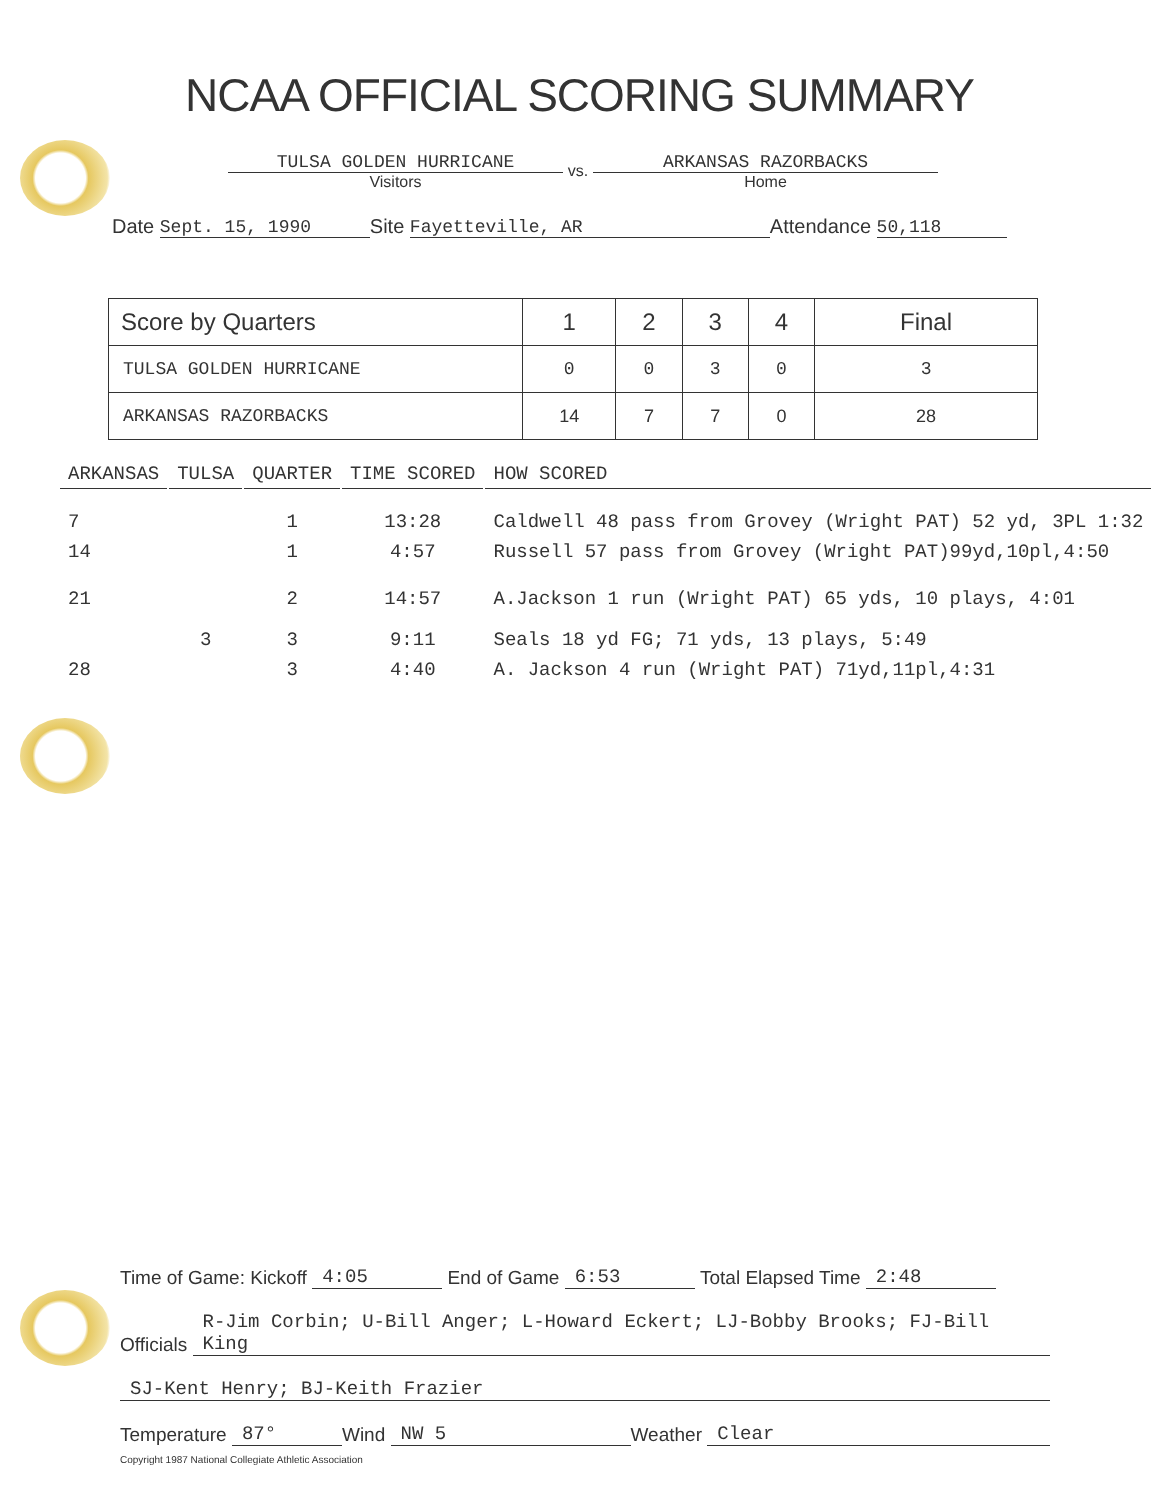NCAA OFFICIAL SCORING SUMMARY
TULSA GOLDEN HURRICANE
Visitors
vs.
ARKANSAS RAZORBACKS
Home
Date Sept. 15, 1990 Site Fayetteville, AR Attendance 50,118
| Score by Quarters | 1 | 2 | 3 | 4 | Final |
| --- | --- | --- | --- | --- | --- |
| TULSA GOLDEN HURRICANE | 0 | 0 | 3 | 0 | 3 |
| ARKANSAS RAZORBACKS | 14 | 7 | 7 | 0 | 28 |
| ARKANSAS | TULSA | QUARTER | TIME SCORED | HOW SCORED |
| 7 | | 1 | 13:28 | Caldwell 48 pass from Grovey (Wright PAT) 52 yd, 3PL 1:32 |
| 14 | | 1 | 4:57 | Russell 57 pass from Grovey (Wright PAT)99yd,10pl,4:50 |
| 21 | | 2 | 14:57 | A.Jackson 1 run (Wright PAT) 65 yds, 10 plays, 4:01 |
| | 3 | 3 | 9:11 | Seals 18 yd FG; 71 yds, 13 plays, 5:49 |
| 28 | | 3 | 4:40 | A. Jackson 4 run (Wright PAT) 71yd,11pl,4:31 |
Time of Game: Kickoff 4:05 End of Game 6:53 Total Elapsed Time 2:48
Officials R-Jim Corbin; U-Bill Anger; L-Howard Eckert; LJ-Bobby Brooks; FJ-Bill King
SJ-Kent Henry; BJ-Keith Frazier
Temperature 87° Wind NW 5 Weather Clear
Copyright 1987 National Collegiate Athletic Association